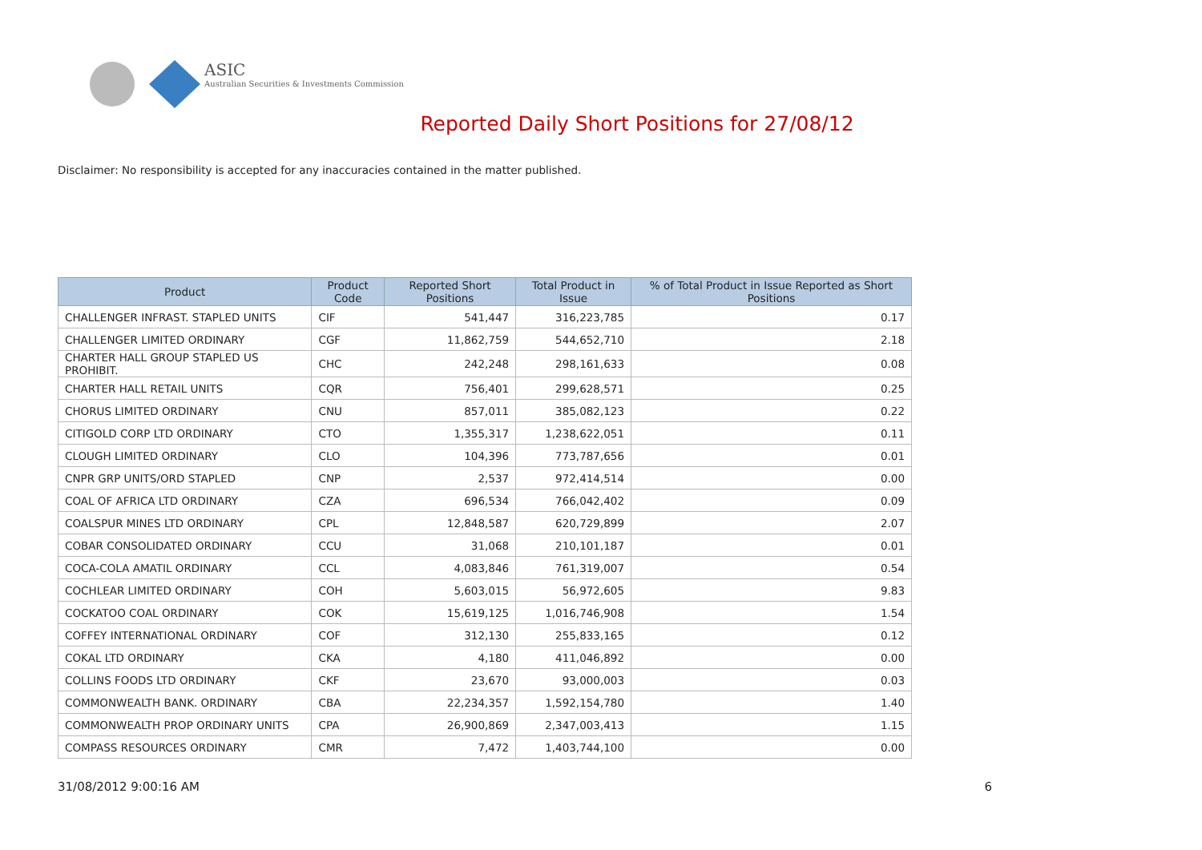ASIC
Australian Securities & Investments Commission
Reported Daily Short Positions for 27/08/12
Disclaimer: No responsibility is accepted for any inaccuracies contained in the matter published.
| Product | Product Code | Reported Short Positions | Total Product in Issue | % of Total Product in Issue Reported as Short Positions |
| --- | --- | --- | --- | --- |
| CHALLENGER INFRAST. STAPLED UNITS | CIF | 541,447 | 316,223,785 | 0.17 |
| CHALLENGER LIMITED ORDINARY | CGF | 11,862,759 | 544,652,710 | 2.18 |
| CHARTER HALL GROUP STAPLED US PROHIBIT. | CHC | 242,248 | 298,161,633 | 0.08 |
| CHARTER HALL RETAIL UNITS | CQR | 756,401 | 299,628,571 | 0.25 |
| CHORUS LIMITED ORDINARY | CNU | 857,011 | 385,082,123 | 0.22 |
| CITIGOLD CORP LTD ORDINARY | CTO | 1,355,317 | 1,238,622,051 | 0.11 |
| CLOUGH LIMITED ORDINARY | CLO | 104,396 | 773,787,656 | 0.01 |
| CNPR GRP UNITS/ORD STAPLED | CNP | 2,537 | 972,414,514 | 0.00 |
| COAL OF AFRICA LTD ORDINARY | CZA | 696,534 | 766,042,402 | 0.09 |
| COALSPUR MINES LTD ORDINARY | CPL | 12,848,587 | 620,729,899 | 2.07 |
| COBAR CONSOLIDATED ORDINARY | CCU | 31,068 | 210,101,187 | 0.01 |
| COCA-COLA AMATIL ORDINARY | CCL | 4,083,846 | 761,319,007 | 0.54 |
| COCHLEAR LIMITED ORDINARY | COH | 5,603,015 | 56,972,605 | 9.83 |
| COCKATOO COAL ORDINARY | COK | 15,619,125 | 1,016,746,908 | 1.54 |
| COFFEY INTERNATIONAL ORDINARY | COF | 312,130 | 255,833,165 | 0.12 |
| COKAL LTD ORDINARY | CKA | 4,180 | 411,046,892 | 0.00 |
| COLLINS FOODS LTD ORDINARY | CKF | 23,670 | 93,000,003 | 0.03 |
| COMMONWEALTH BANK. ORDINARY | CBA | 22,234,357 | 1,592,154,780 | 1.40 |
| COMMONWEALTH PROP ORDINARY UNITS | CPA | 26,900,869 | 2,347,003,413 | 1.15 |
| COMPASS RESOURCES ORDINARY | CMR | 7,472 | 1,403,744,100 | 0.00 |
31/08/2012 9:00:16 AM 6